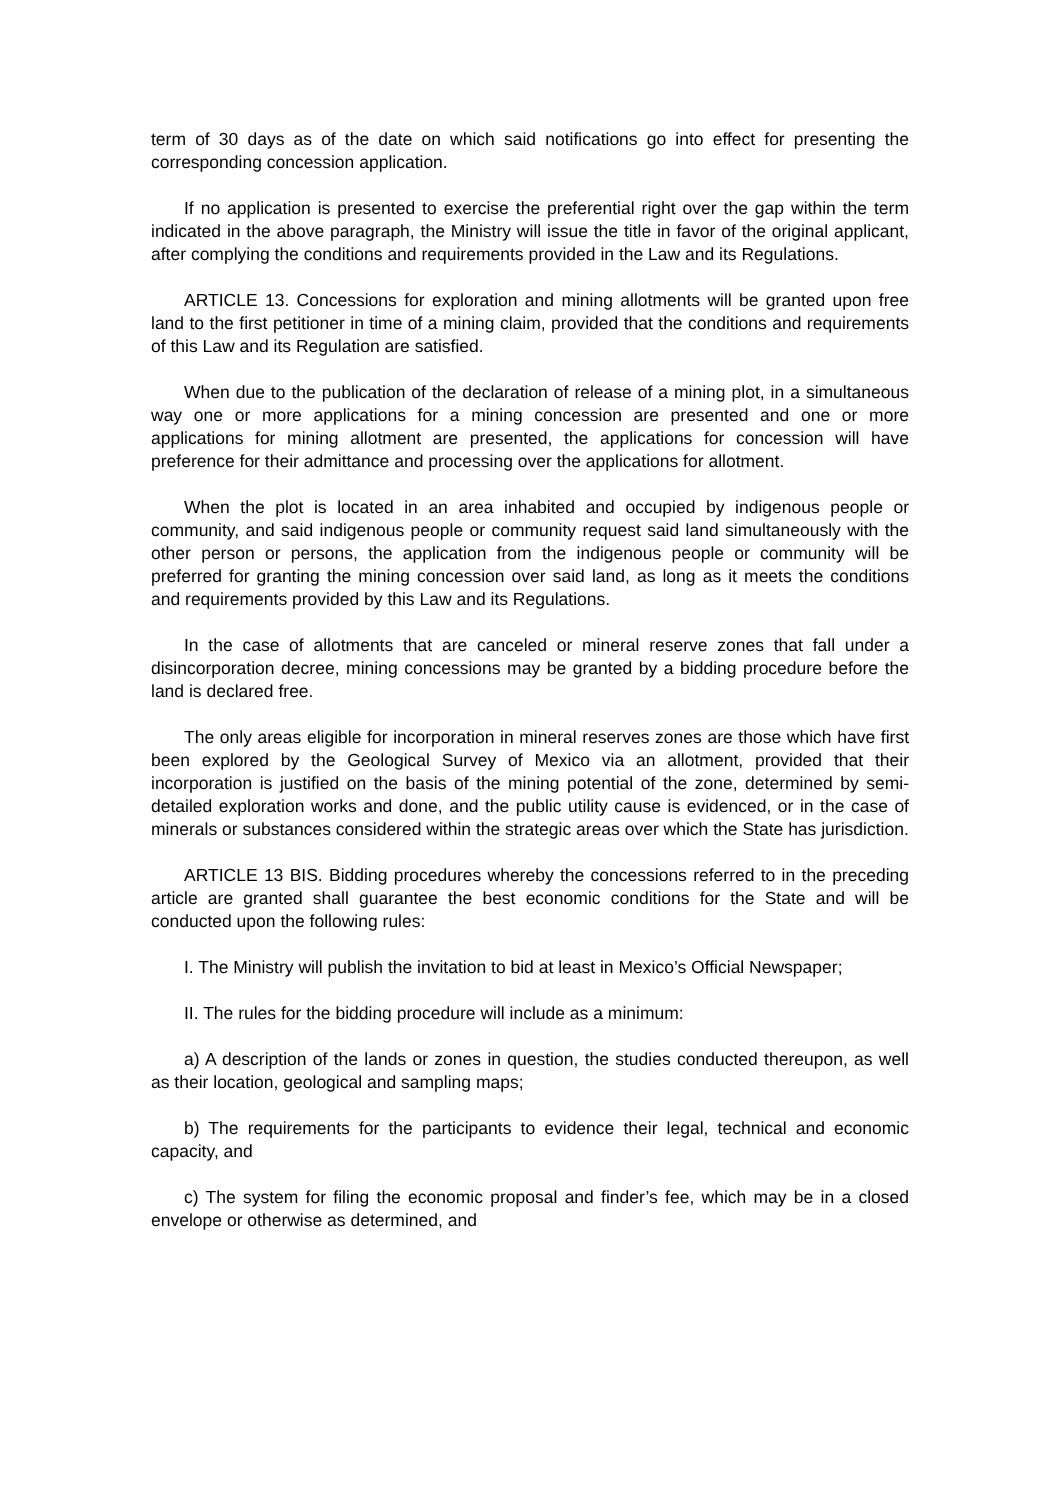term of 30 days as of the date on which said notifications go into effect for presenting the corresponding concession application.
If no application is presented to exercise the preferential right over the gap within the term indicated in the above paragraph, the Ministry will issue the title in favor of the original applicant, after complying the conditions and requirements provided in the Law and its Regulations.
ARTICLE 13. Concessions for exploration and mining allotments will be granted upon free land to the first petitioner in time of a mining claim, provided that the conditions and requirements of this Law and its Regulation are satisfied.
When due to the publication of the declaration of release of a mining plot, in a simultaneous way one or more applications for a mining concession are presented and one or more applications for mining allotment are presented, the applications for concession will have preference for their admittance and processing over the applications for allotment.
When the plot is located in an area inhabited and occupied by indigenous people or community, and said indigenous people or community request said land simultaneously with the other person or persons, the application from the indigenous people or community will be preferred for granting the mining concession over said land, as long as it meets the conditions and requirements provided by this Law and its Regulations.
In the case of allotments that are canceled or mineral reserve zones that fall under a disincorporation decree, mining concessions may be granted by a bidding procedure before the land is declared free.
The only areas eligible for incorporation in mineral reserves zones are those which have first been explored by the Geological Survey of Mexico via an allotment, provided that their incorporation is justified on the basis of the mining potential of the zone, determined by semi-detailed exploration works and done, and the public utility cause is evidenced, or in the case of minerals or substances considered within the strategic areas over which the State has jurisdiction.
ARTICLE 13 BIS. Bidding procedures whereby the concessions referred to in the preceding article are granted shall guarantee the best economic conditions for the State and will be conducted upon the following rules:
I. The Ministry will publish the invitation to bid at least in Mexico’s Official Newspaper;
II. The rules for the bidding procedure will include as a minimum:
a) A description of the lands or zones in question, the studies conducted thereupon, as well as their location, geological and sampling maps;
b) The requirements for the participants to evidence their legal, technical and economic capacity, and
c) The system for filing the economic proposal and finder’s fee, which may be in a closed envelope or otherwise as determined, and